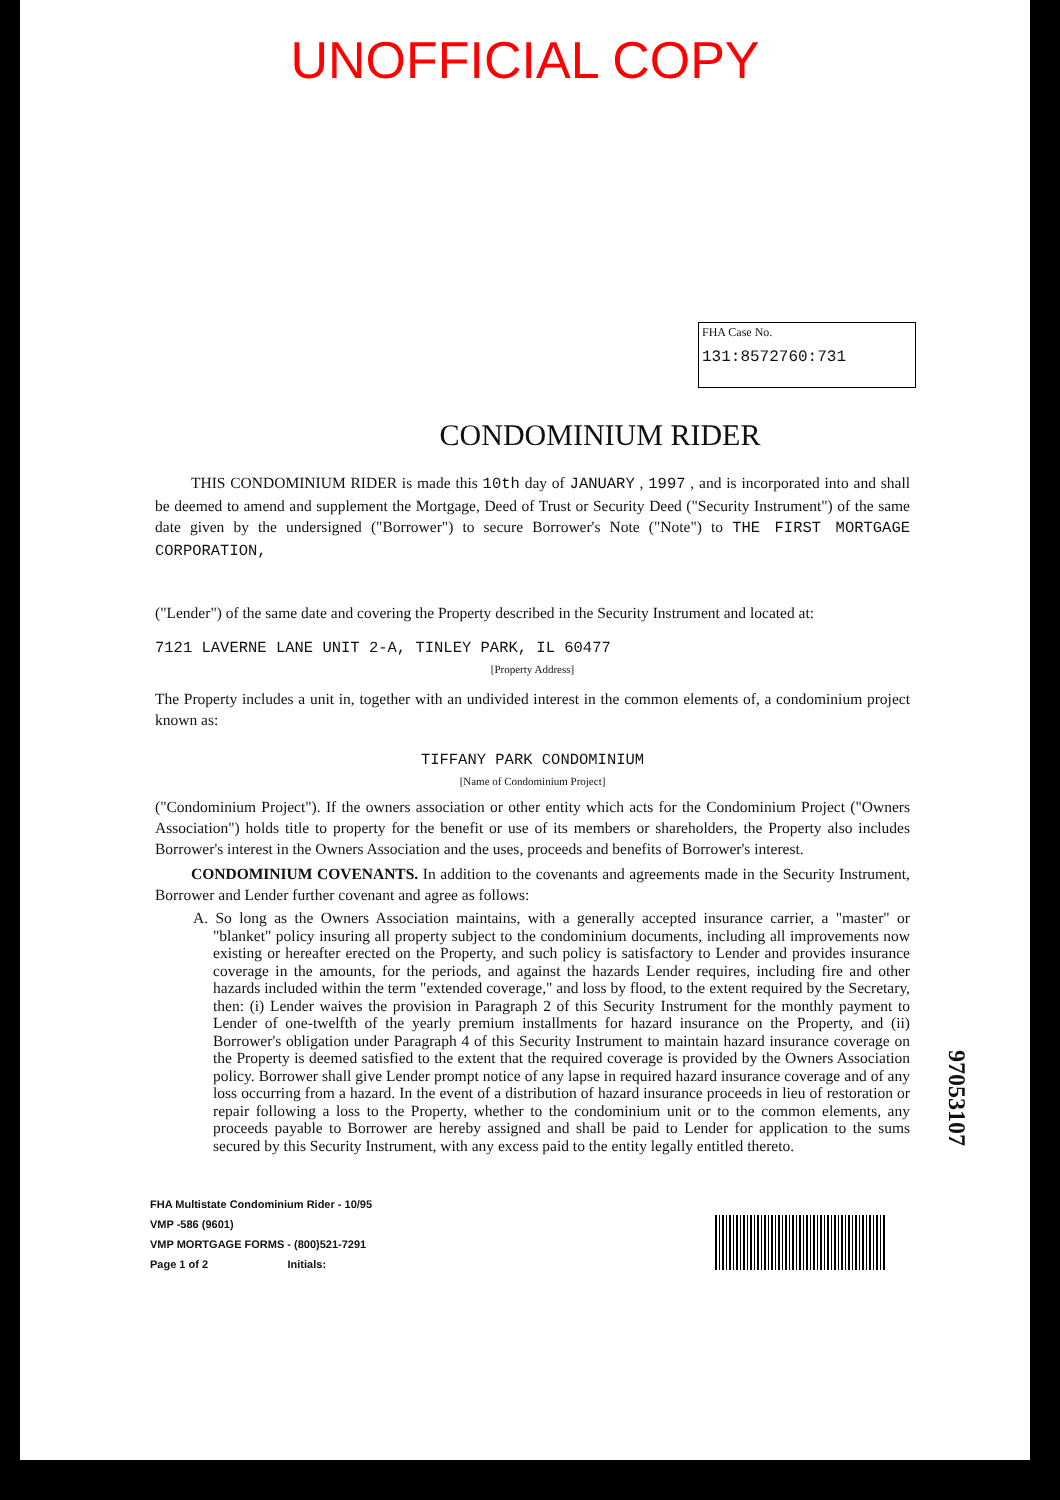UNOFFICIAL COPY
FHA Case No.
131:8572760:731
CONDOMINIUM RIDER
THIS CONDOMINIUM RIDER is made this 10th day of JANUARY , 1997 , and is incorporated into and shall be deemed to amend and supplement the Mortgage, Deed of Trust or Security Deed ("Security Instrument") of the same date given by the undersigned ("Borrower") to secure Borrower's Note ("Note") to THE FIRST MORTGAGE CORPORATION,
("Lender") of the same date and covering the Property described in the Security Instrument and located at:
7121 LAVERNE LANE UNIT 2-A, TINLEY PARK, IL 60477
[Property Address]
The Property includes a unit in, together with an undivided interest in the common elements of, a condominium project known as:
TIFFANY PARK CONDOMINIUM
[Name of Condominium Project]
("Condominium Project"). If the owners association or other entity which acts for the Condominium Project ("Owners Association") holds title to property for the benefit or use of its members or shareholders, the Property also includes Borrower's interest in the Owners Association and the uses, proceeds and benefits of Borrower's interest.
CONDOMINIUM COVENANTS. In addition to the covenants and agreements made in the Security Instrument, Borrower and Lender further covenant and agree as follows:
A. So long as the Owners Association maintains, with a generally accepted insurance carrier, a "master" or "blanket" policy insuring all property subject to the condominium documents, including all improvements now existing or hereafter erected on the Property, and such policy is satisfactory to Lender and provides insurance coverage in the amounts, for the periods, and against the hazards Lender requires, including fire and other hazards included within the term "extended coverage," and loss by flood, to the extent required by the Secretary, then: (i) Lender waives the provision in Paragraph 2 of this Security Instrument for the monthly payment to Lender of one-twelfth of the yearly premium installments for hazard insurance on the Property, and (ii) Borrower's obligation under Paragraph 4 of this Security Instrument to maintain hazard insurance coverage on the Property is deemed satisfied to the extent that the required coverage is provided by the Owners Association policy. Borrower shall give Lender prompt notice of any lapse in required hazard insurance coverage and of any loss occurring from a hazard. In the event of a distribution of hazard insurance proceeds in lieu of restoration or repair following a loss to the Property, whether to the condominium unit or to the common elements, any proceeds payable to Borrower are hereby assigned and shall be paid to Lender for application to the sums secured by this Security Instrument, with any excess paid to the entity legally entitled thereto.
97053107
FHA Multistate Condominium Rider - 10/95
VMP -586 (9601)
VMP MORTGAGE FORMS - (800)521-7291
Page 1 of 2 Initials: